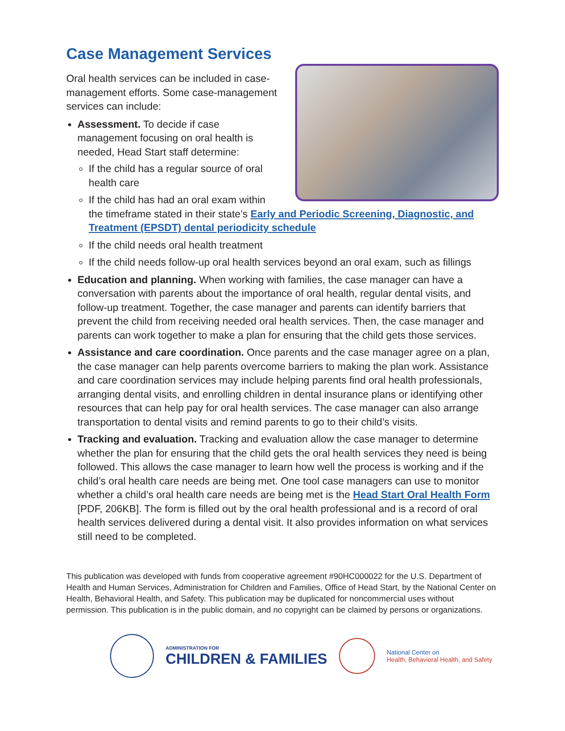Case Management Services
Oral health services can be included in case-management efforts. Some case-management services can include:
Assessment. To decide if case management focusing on oral health is needed, Head Start staff determine:
If the child has a regular source of oral health care
If the child has had an oral exam within the timeframe stated in their state’s Early and Periodic Screening, Diagnostic, and Treatment (EPSDT) dental periodicity schedule
If the child needs oral health treatment
If the child needs follow-up oral health services beyond an oral exam, such as fillings
Education and planning. When working with families, the case manager can have a conversation with parents about the importance of oral health, regular dental visits, and follow-up treatment. Together, the case manager and parents can identify barriers that prevent the child from receiving needed oral health services. Then, the case manager and parents can work together to make a plan for ensuring that the child gets those services.
Assistance and care coordination. Once parents and the case manager agree on a plan, the case manager can help parents overcome barriers to making the plan work. Assistance and care coordination services may include helping parents find oral health professionals, arranging dental visits, and enrolling children in dental insurance plans or identifying other resources that can help pay for oral health services. The case manager can also arrange transportation to dental visits and remind parents to go to their child’s visits.
Tracking and evaluation. Tracking and evaluation allow the case manager to determine whether the plan for ensuring that the child gets the oral health services they need is being followed. This allows the case manager to learn how well the process is working and if the child’s oral health care needs are being met. One tool case managers can use to monitor whether a child’s oral health care needs are being met is the Head Start Oral Health Form [PDF, 206KB]. The form is filled out by the oral health professional and is a record of oral health services delivered during a dental visit. It also provides information on what services still need to be completed.
This publication was developed with funds from cooperative agreement #90HC000022 for the U.S. Department of Health and Human Services, Administration for Children and Families, Office of Head Start, by the National Center on Health, Behavioral Health, and Safety. This publication may be duplicated for noncommercial uses without permission. This publication is in the public domain, and no copyright can be claimed by persons or organizations.
ADMINISTRATION FOR
CHILDREN & FAMILIES
National Center on
Health, Behavioral Health, and Safety